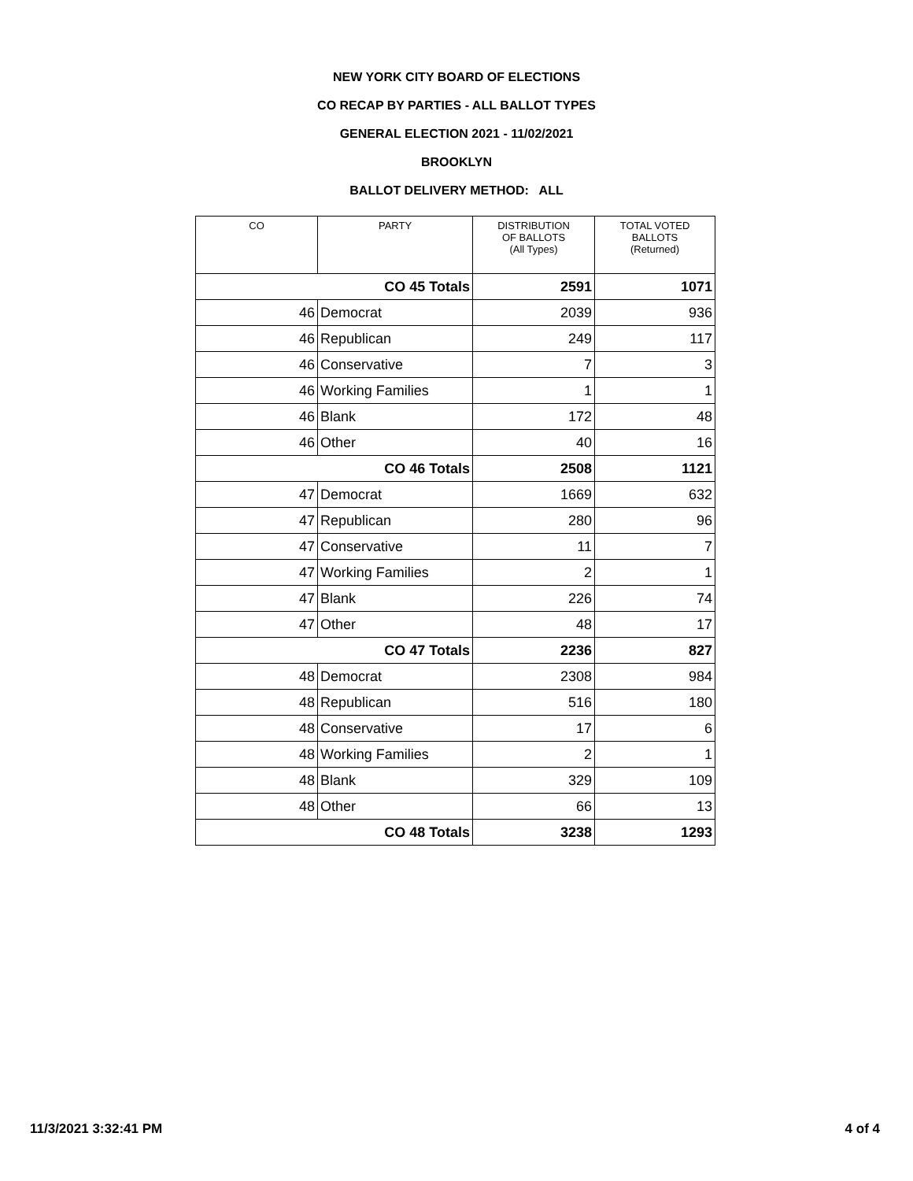NEW YORK CITY BOARD OF ELECTIONS
CO RECAP BY PARTIES - ALL BALLOT TYPES
GENERAL ELECTION 2021 - 11/02/2021
BROOKLYN
BALLOT DELIVERY METHOD: ALL
| CO | PARTY | DISTRIBUTION OF BALLOTS (All Types) | TOTAL VOTED BALLOTS (Returned) |
| --- | --- | --- | --- |
| CO 45 Totals | | 2591 | 1071 |
| 46 | Democrat | 2039 | 936 |
| 46 | Republican | 249 | 117 |
| 46 | Conservative | 7 | 3 |
| 46 | Working Families | 1 | 1 |
| 46 | Blank | 172 | 48 |
| 46 | Other | 40 | 16 |
| CO 46 Totals | | 2508 | 1121 |
| 47 | Democrat | 1669 | 632 |
| 47 | Republican | 280 | 96 |
| 47 | Conservative | 11 | 7 |
| 47 | Working Families | 2 | 1 |
| 47 | Blank | 226 | 74 |
| 47 | Other | 48 | 17 |
| CO 47 Totals | | 2236 | 827 |
| 48 | Democrat | 2308 | 984 |
| 48 | Republican | 516 | 180 |
| 48 | Conservative | 17 | 6 |
| 48 | Working Families | 2 | 1 |
| 48 | Blank | 329 | 109 |
| 48 | Other | 66 | 13 |
| CO 48 Totals | | 3238 | 1293 |
11/3/2021 3:32:41 PM 4 of 4